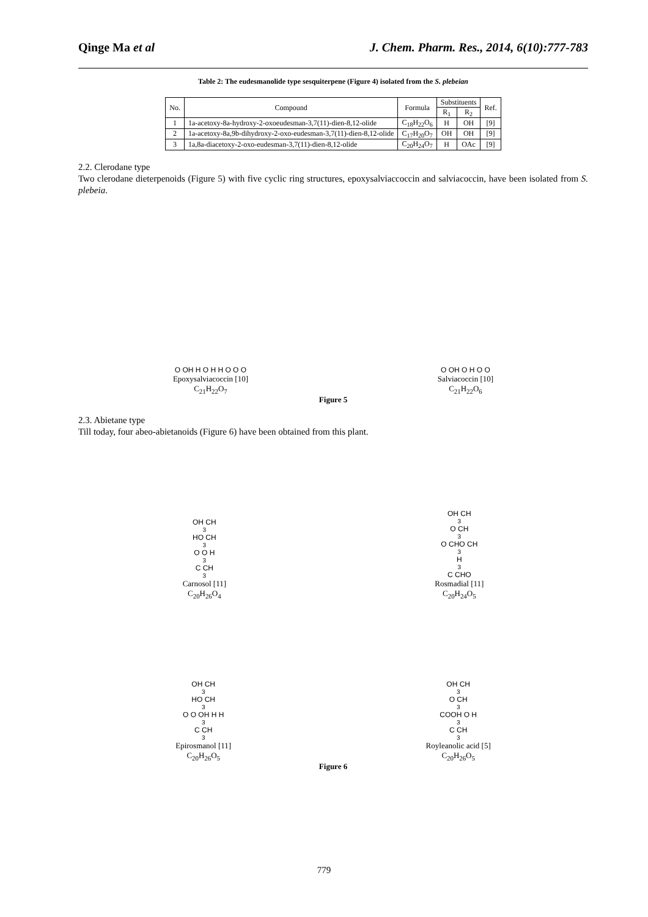Qinge Ma et al J. Chem. Pharm. Res., 2014, 6(10):777-783
Table 2: The eudesmanolide type sesquiterpene (Figure 4) isolated from the S. plebeian
| No. | Compound | Formula | Substituents | | Ref. |
| --- | --- | --- | --- | --- | --- |
| | | | R<sub>1</sub> | R<sub>2</sub> | |
| 1 | 1a-acetoxy-8a-hydroxy-2-oxoeudesman-3,7(11)-dien-8,12-olide | C<sub>18</sub>H<sub>22</sub>O<sub>6</sub> | H | OH | [9] |
| 2 | 1a-acetoxy-8a,9b-dihydroxy-2-oxo-eudesman-3,7(11)-dien-8,12-olide | C<sub>17</sub>H<sub>20</sub>O<sub>7</sub> | OH | OH | [9] |
| 3 | 1a,8a-diacetoxy-2-oxo-eudesman-3,7(11)-dien-8,12-olide | C<sub>20</sub>H<sub>24</sub>O<sub>7</sub> | H | OAc | [9] |
2.2. Clerodane type
Two clerodane dieterpenoids (Figure 5) with five cyclic ring structures, epoxysalviaccoccin and salviacoccin, have been isolated from S. plebeia.
O OH H O H H O O O
Epoxysalviacoccin [10]
C<sub>21</sub>H<sub>22</sub>O<sub>7</sub>
O OH O H O O
Salviacoccin [10]
C<sub>21</sub>H<sub>22</sub>O<sub>6</sub>
Figure 5
2.3. Abietane type
Till today, four abeo-abietanoids (Figure 6) have been obtained from this plant.
OH CH<sub>3</sub> HO CH<sub>3</sub> O O H<sub>3</sub>C CH<sub>3</sub>
Carnosol [11]
C<sub>20</sub>H<sub>26</sub>O<sub>4</sub>
OH CH<sub>3</sub> O CH<sub>3</sub> O CHO CH<sub>3</sub> H<sub>3</sub>C CHO
Rosmadial [11]
C<sub>20</sub>H<sub>24</sub>O<sub>5</sub>
OH CH<sub>3</sub> HO CH<sub>3</sub> O O OH H H<sub>3</sub>C CH<sub>3</sub>
Epirosmanol [11]
C<sub>20</sub>H<sub>26</sub>O<sub>5</sub>
OH CH<sub>3</sub> O CH<sub>3</sub> COOH O H<sub>3</sub>C CH<sub>3</sub>
Royleanolic acid [5]
C<sub>20</sub>H<sub>26</sub>O<sub>5</sub>
Figure 6
779